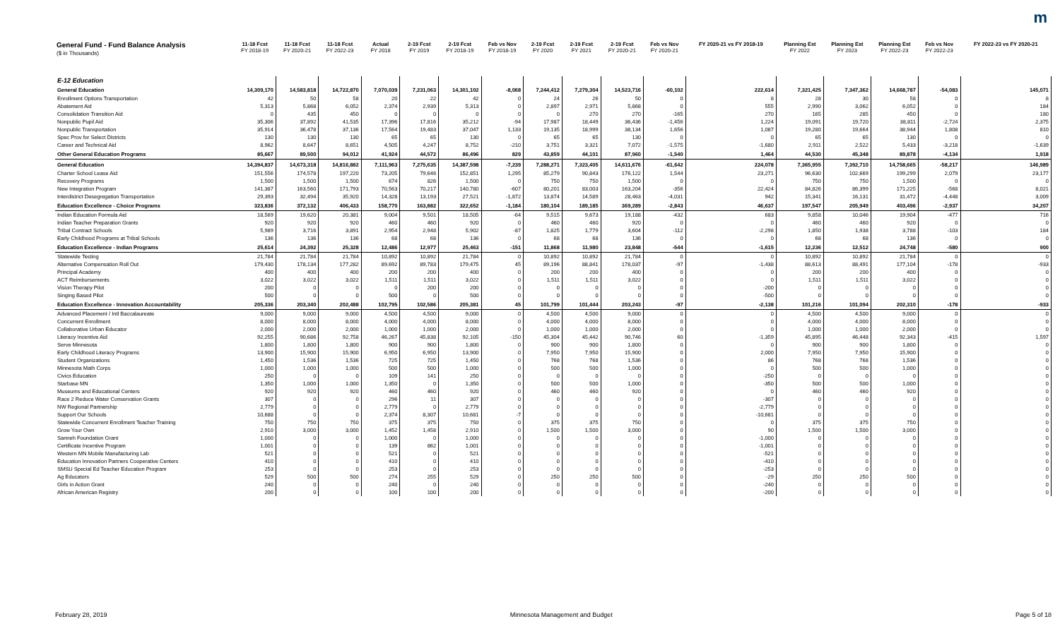m
| General Fund - Fund Balance Analysis ($ in Thousands) | 11-18 Fcst FY 2018-19 | 11-18 Fcst FY 2020-21 | 11-18 Fcst FY 2022-23 | Actual FY 2018 | 2-19 Fcst FY 2019 | 2-19 Fcst FY 2018-19 | Feb vs Nov FY 2018-19 | 2-19 Fcst FY 2020 | 2-19 Fcst FY 2021 | 2-19 Fcst FY 2020-21 | Feb vs Nov FY 2020-21 | FY 2020-21 vs FY 2018-19 | Planning Est FY 2022 | Planning Est FY 2023 | Planning Est FY 2022-23 | Feb vs Nov FY 2022-23 | FY 2022-23 vs FY 2020-21 |
| --- | --- | --- | --- | --- | --- | --- | --- | --- | --- | --- | --- | --- | --- | --- | --- | --- | --- |
| E-12 Education | | | | | | | | | | | | | | | | | |
| General Education | 14,309,170 | 14,583,818 | 14,722,870 | 7,070,039 | 7,231,063 | 14,301,102 | -8,068 | 7,244,412 | 7,279,304 | 14,523,716 | -60,102 | 222,614 | 7,321,425 | 7,347,362 | 14,668,787 | -54,083 | 145,071 |
| Enrollment Options Transportation | 42 | 50 | 58 | 20 | 22 | 42 | 0 | 24 | 26 | 50 | 0 | 8 | 28 | 30 | 58 | 0 | 8 |
| Abatement Aid | 5,313 | 5,868 | 6,052 | 2,374 | 2,939 | 5,313 | 0 | 2,897 | 2,971 | 5,868 | 0 | 555 | 2,990 | 3,062 | 6,052 | 0 | 184 |
| Consolidation Transition Aid | 0 | 435 | 450 | 0 | 0 | 0 | 0 | 0 | 270 | 270 | -165 | 270 | 165 | 285 | 450 | 0 | 180 |
| Nonpublic Pupil Aid | 35,306 | 37,892 | 41,535 | 17,396 | 17,816 | 35,212 | -94 | 17,987 | 18,449 | 36,436 | -1,456 | 1,224 | 19,091 | 19,720 | 38,811 | -2,724 | 2,375 |
| Nonpublic Transportation | 35,914 | 36,478 | 37,136 | 17,564 | 19,483 | 37,047 | 1,133 | 19,135 | 18,999 | 38,134 | 1,656 | 1,087 | 19,280 | 19,664 | 38,944 | 1,808 | 810 |
| Spec Prov for Select Districts | 130 | 130 | 130 | 65 | 65 | 130 | 0 | 65 | 65 | 130 | 0 | 0 | 65 | 65 | 130 | 0 | 0 |
| Career and Technical Aid | 8,962 | 8,647 | 8,651 | 4,505 | 4,247 | 8,752 | -210 | 3,751 | 3,321 | 7,072 | -1,575 | -1,680 | 2,911 | 2,522 | 5,433 | -3,218 | -1,639 |
| Other General Education Programs | 85,667 | 89,500 | 94,012 | 41,924 | 44,572 | 86,496 | 829 | 43,859 | 44,101 | 87,960 | -1,540 | 1,464 | 44,530 | 45,348 | 89,878 | -4,134 | 1,918 |
| General Education | 14,394,837 | 14,673,318 | 14,816,882 | 7,111,963 | 7,275,635 | 14,387,598 | -7,239 | 7,288,271 | 7,323,405 | 14,611,676 | -61,642 | 224,078 | 7,365,955 | 7,392,710 | 14,758,665 | -58,217 | 146,989 |
| Charter School Lease Aid | 151,556 | 174,578 | 197,220 | 73,205 | 79,646 | 152,851 | 1,295 | 85,279 | 90,843 | 176,122 | 1,544 | 23,271 | 96,630 | 102,669 | 199,299 | 2,079 | 23,177 |
| Recovery Programs | 1,500 | 1,500 | 1,500 | 674 | 826 | 1,500 | 0 | 750 | 750 | 1,500 | 0 | 0 | 750 | 750 | 1,500 | 0 | 0 |
| New Integration Program | 141,387 | 163,560 | 171,793 | 70,563 | 70,217 | 140,780 | -607 | 80,201 | 83,003 | 163,204 | -356 | 22,424 | 84,826 | 86,399 | 171,225 | -568 | 8,021 |
| Interdistrict Desegregation Transportation | 29,393 | 32,494 | 35,920 | 14,328 | 13,193 | 27,521 | -1,872 | 13,874 | 14,589 | 28,463 | -4,031 | 942 | 15,341 | 16,131 | 31,472 | -4,448 | 3,009 |
| Education Excellence - Choice Programs | 323,836 | 372,132 | 406,433 | 158,770 | 163,882 | 322,652 | -1,184 | 180,104 | 189,185 | 369,289 | -2,843 | 46,637 | 197,547 | 205,949 | 403,496 | -2,937 | 34,207 |
| Indian Education Formula Aid | 18,569 | 19,620 | 20,381 | 9,004 | 9,501 | 18,505 | -64 | 9,515 | 9,673 | 19,188 | -432 | 683 | 9,858 | 10,046 | 19,904 | -477 | 716 |
| Indian Teacher Preparation Grants | 920 | 920 | 920 | 460 | 460 | 920 | 0 | 460 | 460 | 920 | 0 | 0 | 460 | 460 | 920 | 0 | 0 |
| Tribal Contract Schools | 5,989 | 3,716 | 3,891 | 2,954 | 2,948 | 5,902 | -87 | 1,825 | 1,779 | 3,604 | -112 | -2,298 | 1,850 | 1,938 | 3,788 | -103 | 184 |
| Early Childhood Programs at Tribal Schools | 136 | 136 | 136 | 68 | 68 | 136 | 0 | 68 | 68 | 136 | 0 | 0 | 68 | 68 | 136 | 0 | 0 |
| Education Excellence - Indian Programs | 25,614 | 24,392 | 25,328 | 12,486 | 12,977 | 25,463 | -151 | 11,868 | 11,980 | 23,848 | -544 | -1,615 | 12,236 | 12,512 | 24,748 | -580 | 900 |
| Statewide Testing | 21,784 | 21,784 | 21,784 | 10,892 | 10,892 | 21,784 | 0 | 10,892 | 10,892 | 21,784 | 0 | 0 | 10,892 | 10,892 | 21,784 | 0 | 0 |
| Alternative Compensation Roll Out | 179,430 | 178,134 | 177,282 | 89,692 | 89,783 | 179,475 | 45 | 89,196 | 88,841 | 178,037 | -97 | -1,438 | 88,613 | 88,491 | 177,104 | -178 | -933 |
| Principal Academy | 400 | 400 | 400 | 200 | 200 | 400 | 0 | 200 | 200 | 400 | 0 | 0 | 200 | 200 | 400 | 0 | 0 |
| ACT Reimbursements | 3,022 | 3,022 | 3,022 | 1,511 | 1,511 | 3,022 | 0 | 1,511 | 1,511 | 3,022 | 0 | 0 | 1,511 | 1,511 | 3,022 | 0 | 0 |
| Vision Therapy Pilot | 200 | 0 | 0 | 0 | 200 | 200 | 0 | 0 | 0 | 0 | 0 | -200 | 0 | 0 | 0 | 0 | 0 |
| Singing Based Pilot | 500 | 0 | 0 | 500 | 0 | 500 | 0 | 0 | 0 | 0 | 0 | -500 | 0 | 0 | 0 | 0 | 0 |
| Education Excellence - Innovation Accountability | 205,336 | 203,340 | 202,488 | 102,795 | 102,586 | 205,381 | 45 | 101,799 | 101,444 | 203,243 | -97 | -2,138 | 101,216 | 101,094 | 202,310 | -178 | -933 |
| Advanced Placement / Intl Baccalaureate | 9,000 | 9,000 | 9,000 | 4,500 | 4,500 | 9,000 | 0 | 4,500 | 4,500 | 9,000 | 0 | 0 | 4,500 | 4,500 | 9,000 | 0 | 0 |
| Concurrent Enrollment | 8,000 | 8,000 | 8,000 | 4,000 | 4,000 | 8,000 | 0 | 4,000 | 4,000 | 8,000 | 0 | 0 | 4,000 | 4,000 | 8,000 | 0 | 0 |
| Collaborative Urban Educator | 2,000 | 2,000 | 2,000 | 1,000 | 1,000 | 2,000 | 0 | 1,000 | 1,000 | 2,000 | 0 | 0 | 1,000 | 1,000 | 2,000 | 0 | 0 |
| Literacy Incentive Aid | 92,255 | 90,686 | 92,758 | 46,267 | 45,838 | 92,105 | -150 | 45,304 | 45,442 | 90,746 | 60 | -1,359 | 45,895 | 46,448 | 92,343 | -415 | 1,597 |
| Serve Minnesota | 1,800 | 1,800 | 1,800 | 900 | 900 | 1,800 | 0 | 900 | 900 | 1,800 | 0 | 0 | 900 | 900 | 1,800 | 0 | 0 |
| Early Childhood Literacy Programs | 13,900 | 15,900 | 15,900 | 6,950 | 6,950 | 13,900 | 0 | 7,950 | 7,950 | 15,900 | 0 | 2,000 | 7,950 | 7,950 | 15,900 | 0 | 0 |
| Student Organizations | 1,450 | 1,536 | 1,536 | 725 | 725 | 1,450 | 0 | 768 | 768 | 1,536 | 0 | 86 | 768 | 768 | 1,536 | 0 | 0 |
| Minnesota Math Corps | 1,000 | 1,000 | 1,000 | 500 | 500 | 1,000 | 0 | 500 | 500 | 1,000 | 0 | 0 | 500 | 500 | 1,000 | 0 | 0 |
| Civics Education | 250 | 0 | 0 | 109 | 141 | 250 | 0 | 0 | 0 | 0 | 0 | -250 | 0 | 0 | 0 | 0 | 0 |
| Starbase MN | 1,350 | 1,000 | 1,000 | 1,350 | 0 | 1,350 | 0 | 500 | 500 | 1,000 | 0 | -350 | 500 | 500 | 1,000 | 0 | 0 |
| Museums and Educational Centers | 920 | 920 | 920 | 460 | 460 | 920 | 0 | 460 | 460 | 920 | 0 | 0 | 460 | 460 | 920 | 0 | 0 |
| Race 2 Reduce Water Conservation Grants | 307 | 0 | 0 | 296 | 11 | 307 | 0 | 0 | 0 | 0 | 0 | -307 | 0 | 0 | 0 | 0 | 0 |
| NW Regional Partnership | 2,779 | 0 | 0 | 2,779 | 0 | 2,779 | 0 | 0 | 0 | 0 | 0 | -2,779 | 0 | 0 | 0 | 0 | 0 |
| Support Our Schools | 10,688 | 0 | 0 | 2,374 | 8,307 | 10,681 | -7 | 0 | 0 | 0 | 0 | -10,681 | 0 | 0 | 0 | 0 | 0 |
| Statewide Concurrent Enrollment Teacher Training | 750 | 750 | 750 | 375 | 375 | 750 | 0 | 375 | 375 | 750 | 0 | 0 | 375 | 375 | 750 | 0 | 0 |
| Grow Your Own | 2,910 | 3,000 | 3,000 | 1,452 | 1,458 | 2,910 | 0 | 1,500 | 1,500 | 3,000 | 0 | 90 | 1,500 | 1,500 | 3,000 | 0 | 0 |
| Sanneh Foundation Grant | 1,000 | 0 | 0 | 1,000 | 0 | 1,000 | 0 | 0 | 0 | 0 | 0 | -1,000 | 0 | 0 | 0 | 0 | 0 |
| Certificate Incentive Program | 1,001 | 0 | 0 | 139 | 862 | 1,001 | 0 | 0 | 0 | 0 | 0 | -1,001 | 0 | 0 | 0 | 0 | 0 |
| Western MN Mobile Manufacturing Lab | 521 | 0 | 0 | 521 | 0 | 521 | 0 | 0 | 0 | 0 | 0 | -521 | 0 | 0 | 0 | 0 | 0 |
| Education Innovation Partners Cooperative Centers | 410 | 0 | 0 | 410 | 0 | 410 | 0 | 0 | 0 | 0 | 0 | -410 | 0 | 0 | 0 | 0 | 0 |
| SMSU Special Ed Teacher Education Program | 253 | 0 | 0 | 253 | 0 | 253 | 0 | 0 | 0 | 0 | 0 | -253 | 0 | 0 | 0 | 0 | 0 |
| Ag Educators | 529 | 500 | 500 | 274 | 255 | 529 | 0 | 250 | 250 | 500 | 0 | -29 | 250 | 250 | 500 | 0 | 0 |
| Girls in Action Grant | 240 | 0 | 0 | 240 | 0 | 240 | 0 | 0 | 0 | 0 | 0 | -240 | 0 | 0 | 0 | 0 | 0 |
| African American Registry | 200 | 0 | 0 | 100 | 100 | 200 | 0 | 0 | 0 | 0 | 0 | -200 | 0 | 0 | 0 | 0 | 0 |
February 28, 2019 Minnesota Management and Budget Page 5 of 18